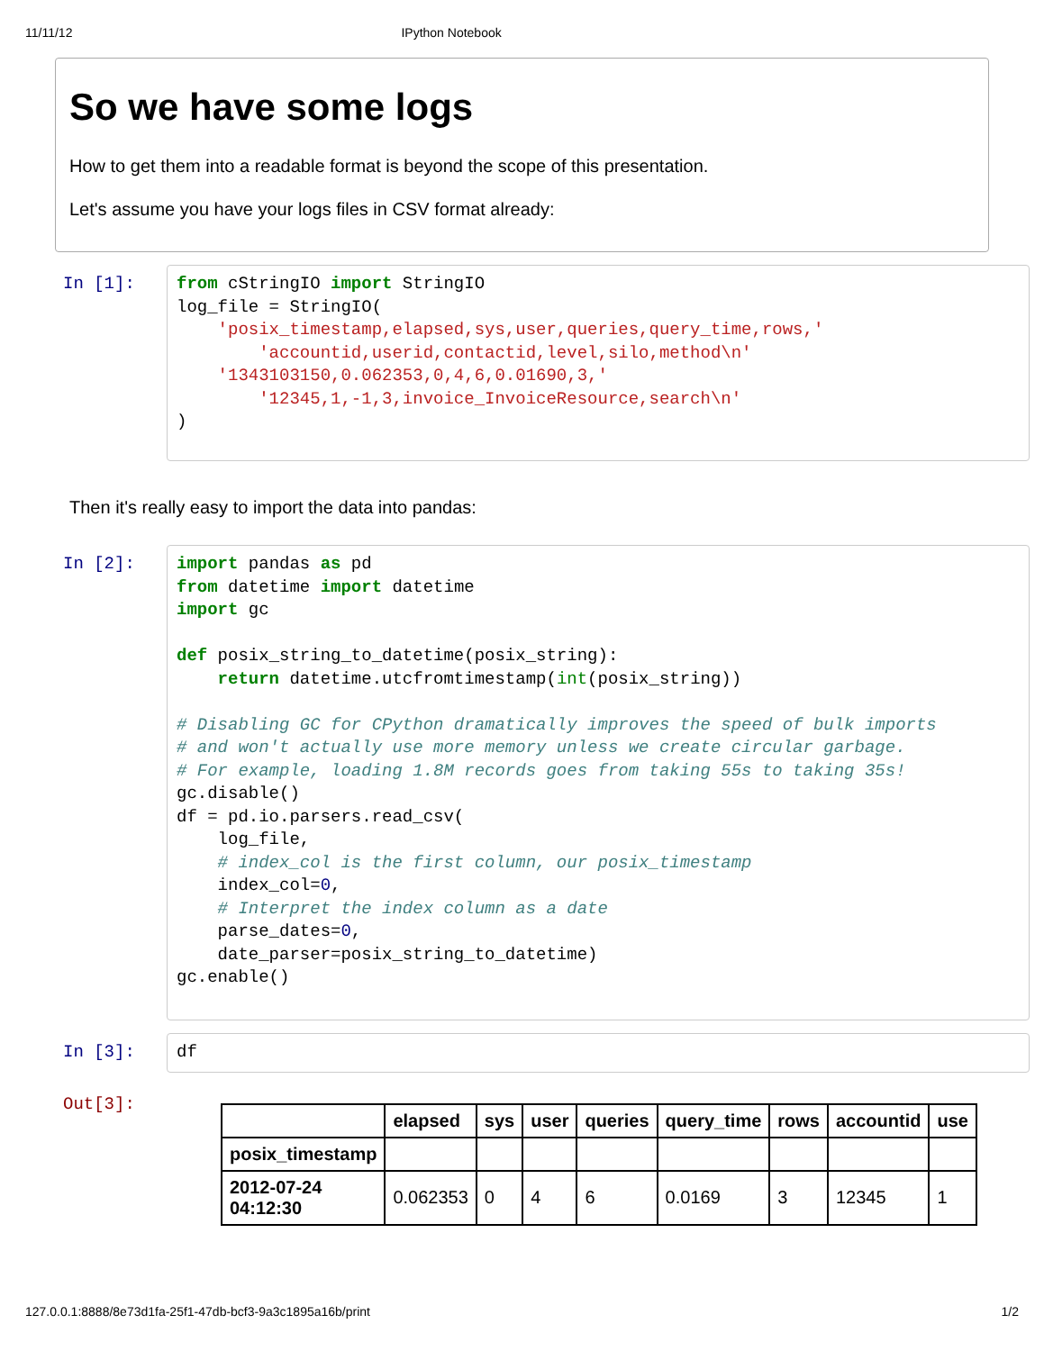11/11/12 IPython Notebook
So we have some logs
How to get them into a readable format is beyond the scope of this presentation.
Let's assume you have your logs files in CSV format already:
In [1]:
from cStringIO import StringIO log_file = StringIO( 'posix_timestamp,elapsed,sys,user,queries,query_time,rows,' 'accountid,userid,contactid,level,silo,method\n' '1343103150,0.062353,0,4,6,0.01690,3,' '12345,1,-1,3,invoice_InvoiceResource,search\n' )
Then it's really easy to import the data into pandas:
In [2]:
import pandas as pd from datetime import datetime import gc def posix_string_to_datetime(posix_string): return datetime.utcfromtimestamp(int(posix_string)) # Disabling GC for CPython dramatically improves the speed of bulk imports # and won't actually use more memory unless we create circular garbage. # For example, loading 1.8M records goes from taking 55s to taking 35s! gc.disable() df = pd.io.parsers.read_csv( log_file, # index_col is the first column, our posix_timestamp index_col=0, # Interpret the index column as a date parse_dates=0, date_parser=posix_string_to_datetime) gc.enable()
In [3]:
df
Out[3]:
| | elapsed | sys | user | queries | query_time | rows | accountid | use |
| --- | --- | --- | --- | --- | --- | --- | --- | --- |
| posix_timestamp | | | | | | | | |
| 2012-07-24 04:12:30 | 0.062353 | 0 | 4 | 6 | 0.0169 | 3 | 12345 | 1 |
127.0.0.1:8888/8e73d1fa-25f1-47db-bcf3-9a3c1895a16b/print 1/2